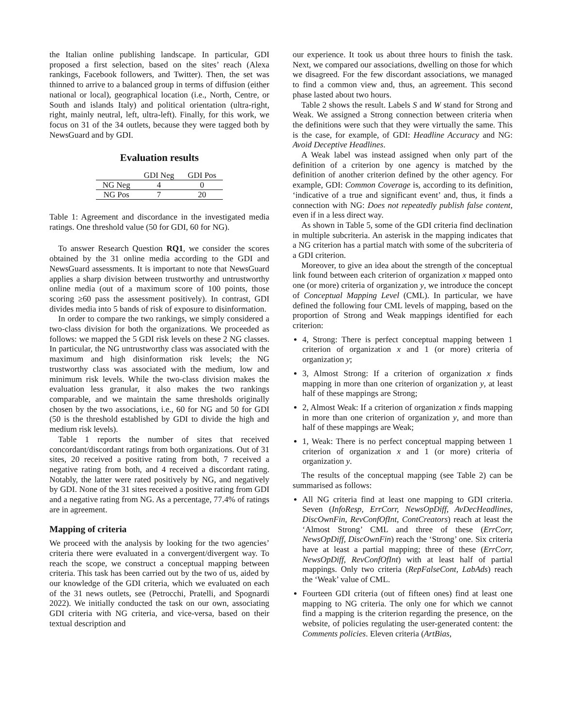the Italian online publishing landscape. In particular, GDI proposed a first selection, based on the sites’ reach (Alexa rankings, Facebook followers, and Twitter). Then, the set was thinned to arrive to a balanced group in terms of diffusion (either national or local), geographical location (i.e., North, Centre, or South and islands Italy) and political orientation (ultra-right, right, mainly neutral, left, ultra-left). Finally, for this work, we focus on 31 of the 34 outlets, because they were tagged both by NewsGuard and by GDI.
Evaluation results
| | GDI Neg | GDI Pos |
| --- | --- | --- |
| NG Neg | 4 | 0 |
| NG Pos | 7 | 20 |
Table 1: Agreement and discordance in the investigated media ratings. One threshold value (50 for GDI, 60 for NG).
To answer Research Question RQ1, we consider the scores obtained by the 31 online media according to the GDI and NewsGuard assessments. It is important to note that NewsGuard applies a sharp division between trustworthy and untrustworthy online media (out of a maximum score of 100 points, those scoring ≥60 pass the assessment positively). In contrast, GDI divides media into 5 bands of risk of exposure to disinformation.
In order to compare the two rankings, we simply considered a two-class division for both the organizations. We proceeded as follows: we mapped the 5 GDI risk levels on these 2 NG classes. In particular, the NG untrustworthy class was associated with the maximum and high disinformation risk levels; the NG trustworthy class was associated with the medium, low and minimum risk levels. While the two-class division makes the evaluation less granular, it also makes the two rankings comparable, and we maintain the same thresholds originally chosen by the two associations, i.e., 60 for NG and 50 for GDI (50 is the threshold established by GDI to divide the high and medium risk levels).
Table 1 reports the number of sites that received concordant/discordant ratings from both organizations. Out of 31 sites, 20 received a positive rating from both, 7 received a negative rating from both, and 4 received a discordant rating. Notably, the latter were rated positively by NG, and negatively by GDI. None of the 31 sites received a positive rating from GDI and a negative rating from NG. As a percentage, 77.4% of ratings are in agreement.
Mapping of criteria
We proceed with the analysis by looking for the two agencies’ criteria there were evaluated in a convergent/divergent way. To reach the scope, we construct a conceptual mapping between criteria. This task has been carried out by the two of us, aided by our knowledge of the GDI criteria, which we evaluated on each of the 31 news outlets, see (Petrocchi, Pratelli, and Spognardi 2022). We initially conducted the task on our own, associating GDI criteria with NG criteria, and vice-versa, based on their textual description and
our experience. It took us about three hours to finish the task. Next, we compared our associations, dwelling on those for which we disagreed. For the few discordant associations, we managed to find a common view and, thus, an agreement. This second phase lasted about two hours.
Table 2 shows the result. Labels S and W stand for Strong and Weak. We assigned a Strong connection between criteria when the definitions were such that they were virtually the same. This is the case, for example, of GDI: Headline Accuracy and NG: Avoid Deceptive Headlines.
A Weak label was instead assigned when only part of the definition of a criterion by one agency is matched by the definition of another criterion defined by the other agency. For example, GDI: Common Coverage is, according to its definition, ‘indicative of a true and significant event’ and, thus, it finds a connection with NG: Does not repeatedly publish false content, even if in a less direct way.
As shown in Table 5, some of the GDI criteria find declination in multiple subcriteria. An asterisk in the mapping indicates that a NG criterion has a partial match with some of the subcriteria of a GDI criterion.
Moreover, to give an idea about the strength of the conceptual link found between each criterion of organization x mapped onto one (or more) criteria of organization y, we introduce the concept of Conceptual Mapping Level (CML). In particular, we have defined the following four CML levels of mapping, based on the proportion of Strong and Weak mappings identified for each criterion:
4, Strong: There is perfect conceptual mapping between 1 criterion of organization x and 1 (or more) criteria of organization y;
3, Almost Strong: If a criterion of organization x finds mapping in more than one criterion of organization y, at least half of these mappings are Strong;
2, Almost Weak: If a criterion of organization x finds mapping in more than one criterion of organization y, and more than half of these mappings are Weak;
1, Weak: There is no perfect conceptual mapping between 1 criterion of organization x and 1 (or more) criteria of organization y.
The results of the conceptual mapping (see Table 2) can be summarised as follows:
All NG criteria find at least one mapping to GDI criteria. Seven (InfoResp, ErrCorr, NewsOpDiff, AvDecHeadlines, DiscOwnFin, RevConfOfInt, ContCreators) reach at least the ‘Almost Strong’ CML and three of these (ErrCorr, NewsOpDiff, DiscOwnFin) reach the ‘Strong’ one. Six criteria have at least a partial mapping; three of these (ErrCorr, NewsOpDiff, RevConfOfInt) with at least half of partial mappings. Only two criteria (RepFalseCont, LabAds) reach the ‘Weak’ value of CML.
Fourteen GDI criteria (out of fifteen ones) find at least one mapping to NG criteria. The only one for which we cannot find a mapping is the criterion regarding the presence, on the website, of policies regulating the user-generated content: the Comments policies. Eleven criteria (ArtBias,